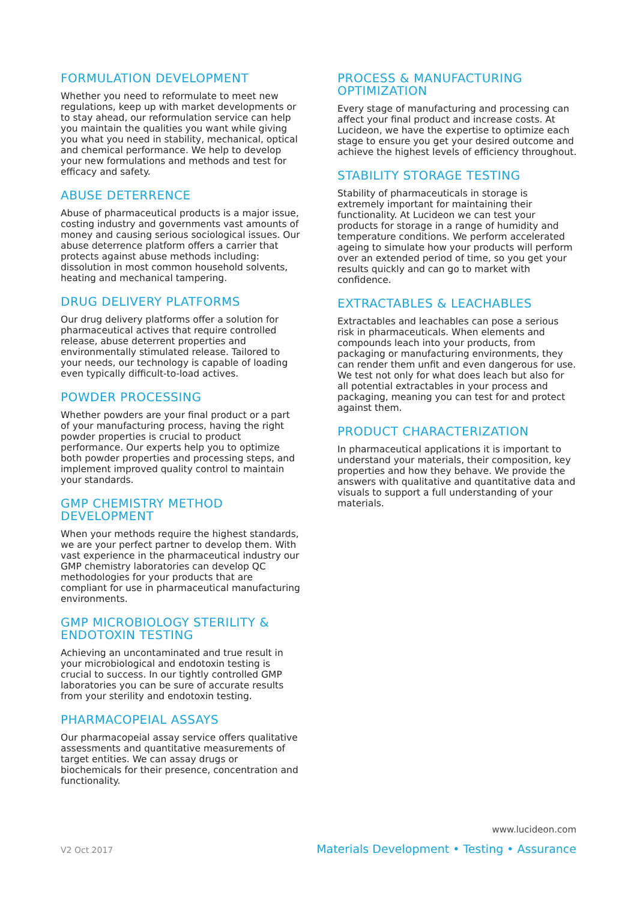FORMULATION DEVELOPMENT
Whether you need to reformulate to meet new regulations, keep up with market developments or to stay ahead, our reformulation service can help you maintain the qualities you want while giving you what you need in stability, mechanical, optical and chemical performance. We help to develop your new formulations and methods and test for efficacy and safety.
ABUSE DETERRENCE
Abuse of pharmaceutical products is a major issue, costing industry and governments vast amounts of money and causing serious sociological issues. Our abuse deterrence platform offers a carrier that protects against abuse methods including: dissolution in most common household solvents, heating and mechanical tampering.
DRUG DELIVERY PLATFORMS
Our drug delivery platforms offer a solution for pharmaceutical actives that require controlled release, abuse deterrent properties and environmentally stimulated release. Tailored to your needs, our technology is capable of loading even typically difficult-to-load actives.
POWDER PROCESSING
Whether powders are your final product or a part of your manufacturing process, having the right powder properties is crucial to product performance. Our experts help you to optimize both powder properties and processing steps, and implement improved quality control to maintain your standards.
GMP CHEMISTRY METHOD DEVELOPMENT
When your methods require the highest standards, we are your perfect partner to develop them. With vast experience in the pharmaceutical industry our GMP chemistry laboratories can develop QC methodologies for your products that are compliant for use in pharmaceutical manufacturing environments.
GMP MICROBIOLOGY STERILITY & ENDOTOXIN TESTING
Achieving an uncontaminated and true result in your microbiological and endotoxin testing is crucial to success. In our tightly controlled GMP laboratories you can be sure of accurate results from your sterility and endotoxin testing.
PHARMACOPEIAL ASSAYS
Our pharmacopeial assay service offers qualitative assessments and quantitative measurements of target entities. We can assay drugs or biochemicals for their presence, concentration and functionality.
PROCESS & MANUFACTURING OPTIMIZATION
Every stage of manufacturing and processing can affect your final product and increase costs. At Lucideon, we have the expertise to optimize each stage to ensure you get your desired outcome and achieve the highest levels of efficiency throughout.
STABILITY STORAGE TESTING
Stability of pharmaceuticals in storage is extremely important for maintaining their functionality. At Lucideon we can test your products for storage in a range of humidity and temperature conditions. We perform accelerated ageing to simulate how your products will perform over an extended period of time, so you get your results quickly and can go to market with confidence.
EXTRACTABLES & LEACHABLES
Extractables and leachables can pose a serious risk in pharmaceuticals. When elements and compounds leach into your products, from packaging or manufacturing environments, they can render them unfit and even dangerous for use. We test not only for what does leach but also for all potential extractables in your process and packaging, meaning you can test for and protect against them.
PRODUCT CHARACTERIZATION
In pharmaceutical applications it is important to understand your materials, their composition, key properties and how they behave. We provide the answers with qualitative and quantitative data and visuals to support a full understanding of your materials.
www.lucideon.com
V2 Oct 2017 Materials Development • Testing • Assurance